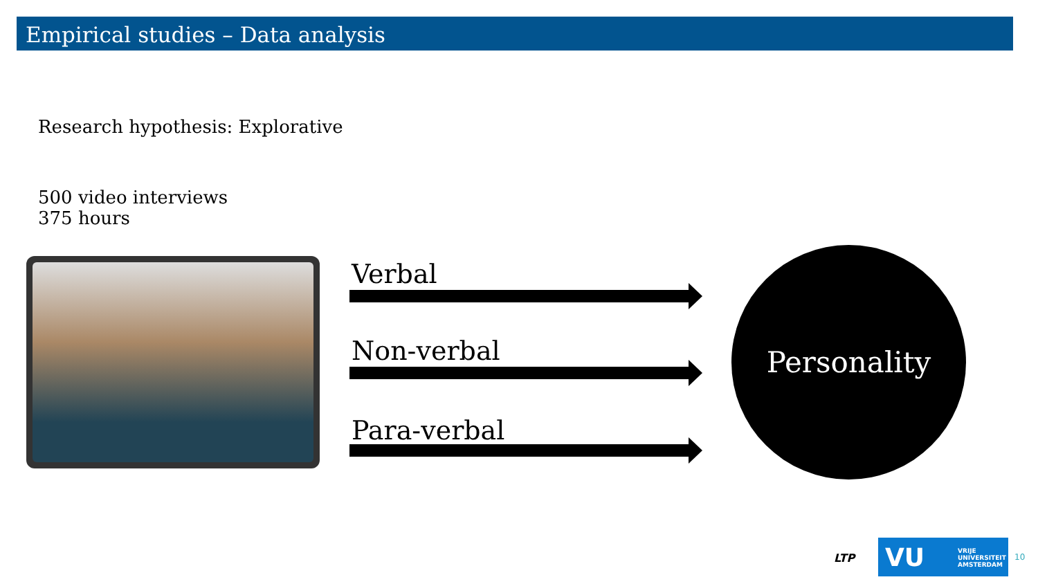Empirical studies – Data analysis
Research hypothesis: Explorative
500 video interviews
375 hours
Verbal
Non-verbal
Para-verbal
Personality
LTP
VU VRIJE
UNIVERSITEIT
AMSTERDAM
10